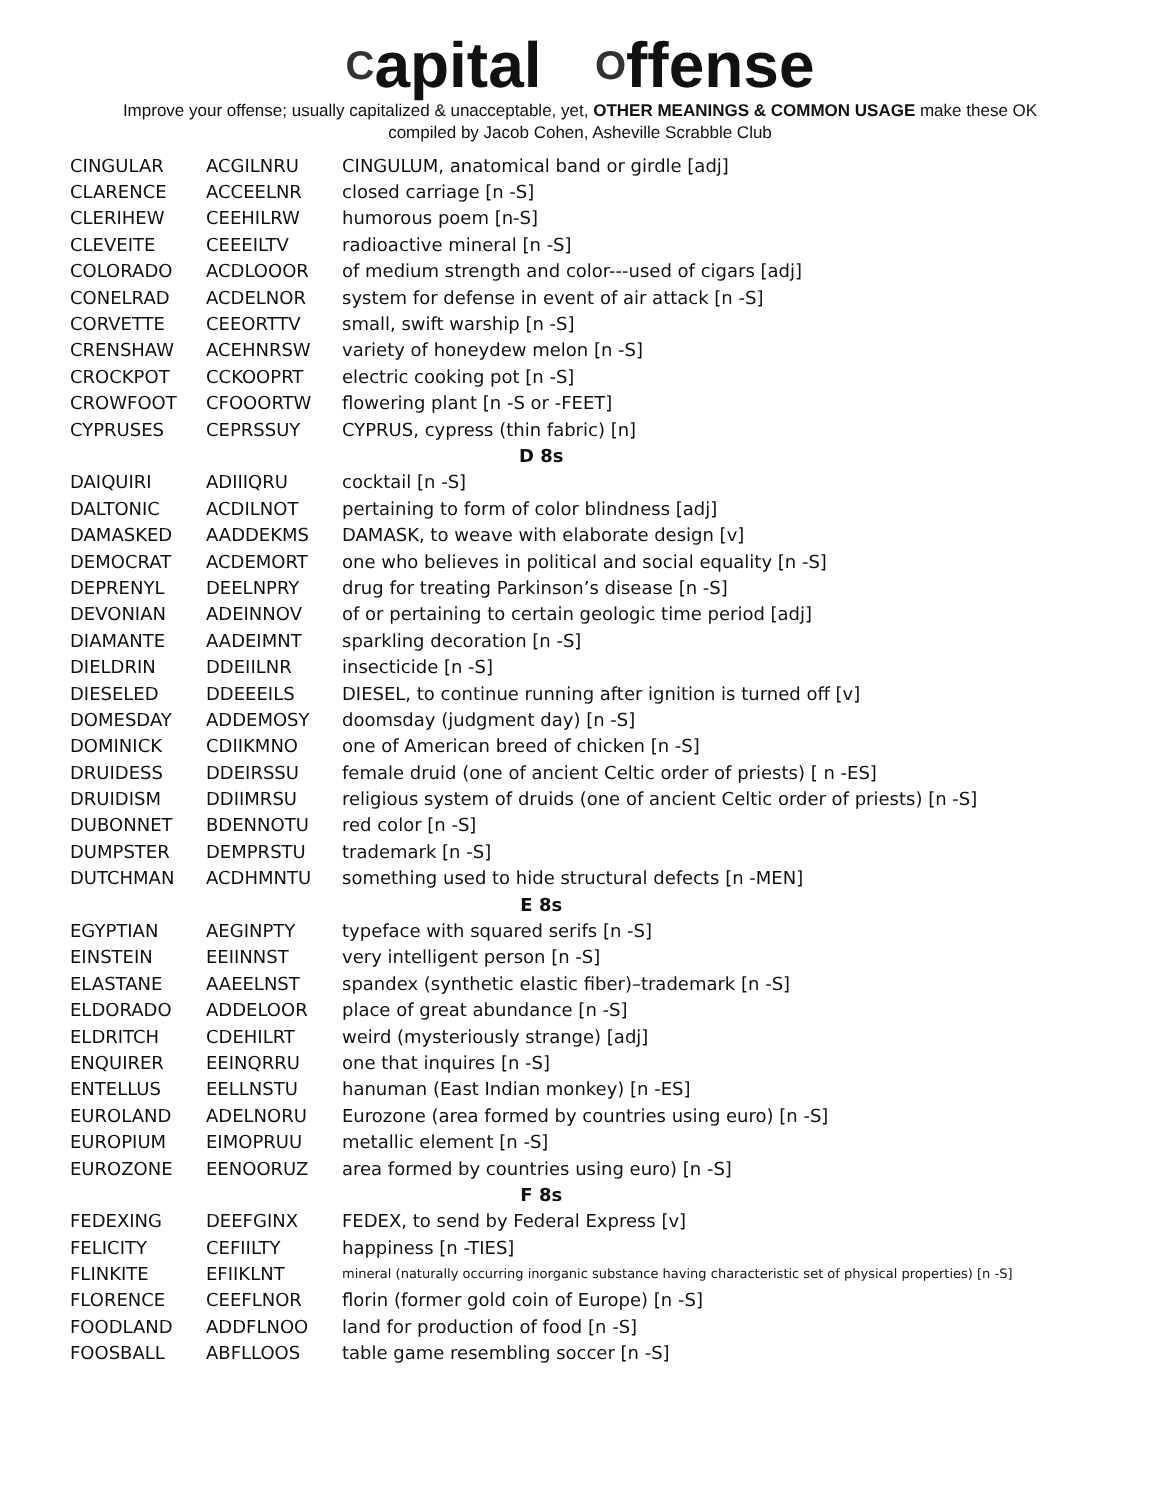Capital Offense
Improve your offense; usually capitalized & unacceptable, yet, OTHER MEANINGS & COMMON USAGE make these OK
compiled by Jacob Cohen, Asheville Scrabble Club
| CINGULAR | ACGILNRU | CINGULUM, anatomical band or girdle [adj] |
| CLARENCE | ACCEELNR | closed carriage [n -S] |
| CLERIHEW | CEEHILRW | humorous poem [n-S] |
| CLEVEITE | CEEEILTV | radioactive mineral [n -S] |
| COLORADO | ACDLOOOR | of medium strength and color---used of cigars [adj] |
| CONELRAD | ACDELNOR | system for defense in event of air attack [n -S] |
| CORVETTE | CEEORTTV | small, swift warship [n -S] |
| CRENSHAW | ACEHNRSW | variety of honeydew melon [n -S] |
| CROCKPOT | CCKOOPRT | electric cooking pot [n -S] |
| CROWFOOT | CFOOORTW | flowering plant [n -S or -FEET] |
| CYPRUSES | CEPRSSUY | CYPRUS, cypress (thin fabric) [n] |
| D 8s | | |
| DAIQUIRI | ADIIIQRU | cocktail [n -S] |
| DALTONIC | ACDILNOT | pertaining to form of color blindness [adj] |
| DAMASKED | AADDEKMS | DAMASK, to weave with elaborate design [v] |
| DEMOCRAT | ACDEMORT | one who believes in political and social equality [n -S] |
| DEPRENYL | DEELNPRY | drug for treating Parkinson’s disease [n -S] |
| DEVONIAN | ADEINNOV | of or pertaining to certain geologic time period [adj] |
| DIAMANTE | AADEIMNT | sparkling decoration [n -S] |
| DIELDRIN | DDEIILNR | insecticide [n -S] |
| DIESELED | DDEEEILS | DIESEL, to continue running after ignition is turned off [v] |
| DOMESDAY | ADDEMOSY | doomsday (judgment day) [n -S] |
| DOMINICK | CDIIKMNO | one of American breed of chicken [n -S] |
| DRUIDESS | DDEIRSSU | female druid (one of ancient Celtic order of priests) [ n -ES] |
| DRUIDISM | DDIIMRSU | religious system of druids (one of ancient Celtic order of priests) [n -S] |
| DUBONNET | BDENNOTU | red color [n -S] |
| DUMPSTER | DEMPRSTU | trademark [n -S] |
| DUTCHMAN | ACDHMNTU | something used to hide structural defects [n -MEN] |
| E 8s | | |
| EGYPTIAN | AEGINPTY | typeface with squared serifs [n -S] |
| EINSTEIN | EEIINNST | very intelligent person [n -S] |
| ELASTANE | AAEELNST | spandex (synthetic elastic fiber)–trademark [n -S] |
| ELDORADO | ADDELOOR | place of great abundance [n -S] |
| ELDRITCH | CDEHILRT | weird (mysteriously strange) [adj] |
| ENQUIRER | EEINQRRU | one that inquires [n -S] |
| ENTELLUS | EELLNSTU | hanuman (East Indian monkey) [n -ES] |
| EUROLAND | ADELNORU | Eurozone (area formed by countries using euro) [n -S] |
| EUROPIUM | EIMOPRUU | metallic element [n -S] |
| EUROZONE | EENOORUZ | area formed by countries using euro) [n -S] |
| F 8s | | |
| FEDEXING | DEEFGINX | FEDEX, to send by Federal Express [v] |
| FELICITY | CEFIILTY | happiness [n -TIES] |
| FLINKITE | EFIIKLNT | mineral (naturally occurring inorganic substance having characteristic set of physical properties) [n -S] |
| FLORENCE | CEEFLNOR | florin (former gold coin of Europe) [n -S] |
| FOODLAND | ADDFLNOO | land for production of food [n -S] |
| FOOSBALL | ABFLLOOS | table game resembling soccer [n -S] |